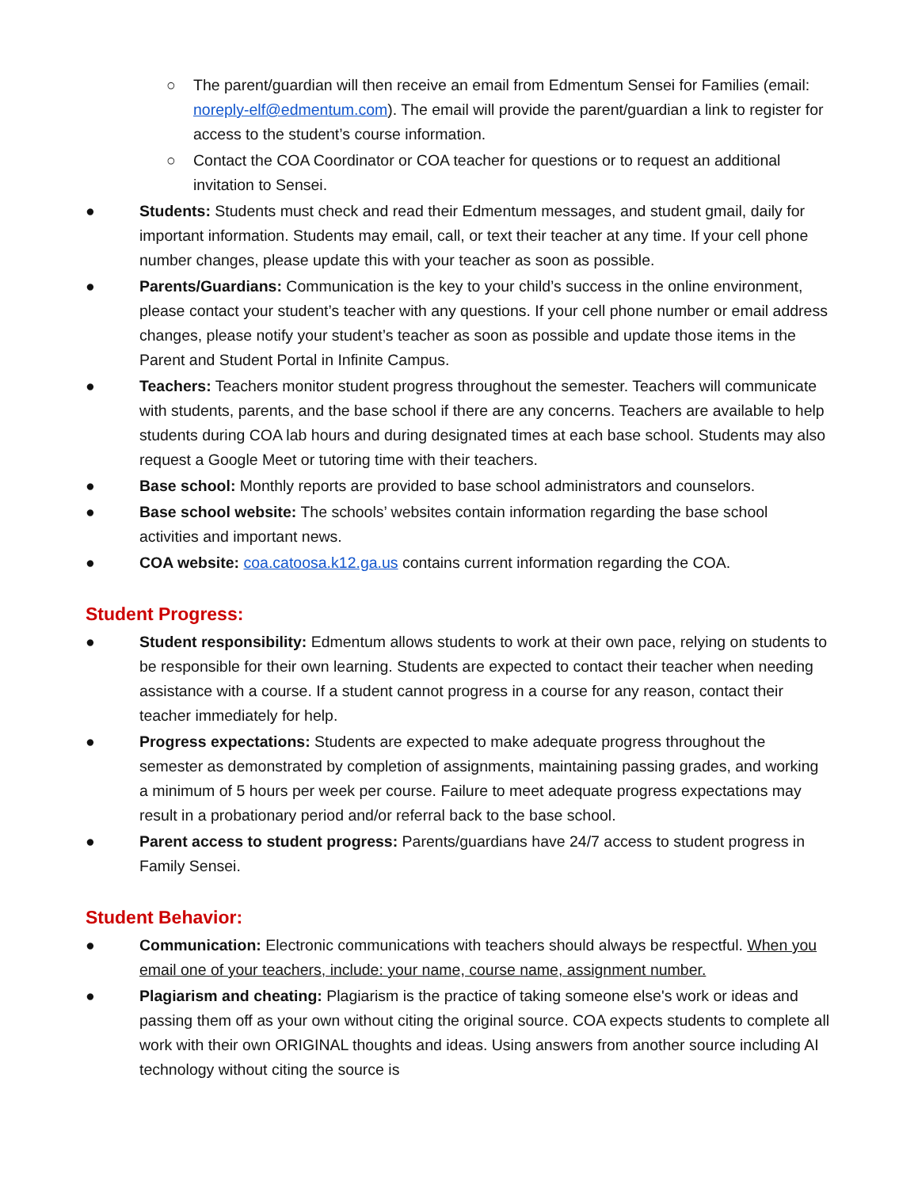○ The parent/guardian will then receive an email from Edmentum Sensei for Families (email: noreply-elf@edmentum.com). The email will provide the parent/guardian a link to register for access to the student’s course information.
○ Contact the COA Coordinator or COA teacher for questions or to request an additional invitation to Sensei.
● Students: Students must check and read their Edmentum messages, and student gmail, daily for important information. Students may email, call, or text their teacher at any time. If your cell phone number changes, please update this with your teacher as soon as possible.
● Parents/Guardians: Communication is the key to your child’s success in the online environment, please contact your student’s teacher with any questions. If your cell phone number or email address changes, please notify your student’s teacher as soon as possible and update those items in the Parent and Student Portal in Infinite Campus.
● Teachers: Teachers monitor student progress throughout the semester. Teachers will communicate with students, parents, and the base school if there are any concerns. Teachers are available to help students during COA lab hours and during designated times at each base school. Students may also request a Google Meet or tutoring time with their teachers.
● Base school: Monthly reports are provided to base school administrators and counselors.
● Base school website: The schools’ websites contain information regarding the base school activities and important news.
● COA website: coa.catoosa.k12.ga.us contains current information regarding the COA.
Student Progress:
● Student responsibility: Edmentum allows students to work at their own pace, relying on students to be responsible for their own learning. Students are expected to contact their teacher when needing assistance with a course. If a student cannot progress in a course for any reason, contact their teacher immediately for help.
● Progress expectations: Students are expected to make adequate progress throughout the semester as demonstrated by completion of assignments, maintaining passing grades, and working a minimum of 5 hours per week per course. Failure to meet adequate progress expectations may result in a probationary period and/or referral back to the base school.
● Parent access to student progress: Parents/guardians have 24/7 access to student progress in Family Sensei.
Student Behavior:
● Communication: Electronic communications with teachers should always be respectful. When you email one of your teachers, include: your name, course name, assignment number.
● Plagiarism and cheating: Plagiarism is the practice of taking someone else's work or ideas and passing them off as your own without citing the original source. COA expects students to complete all work with their own ORIGINAL thoughts and ideas. Using answers from another source including AI technology without citing the source is